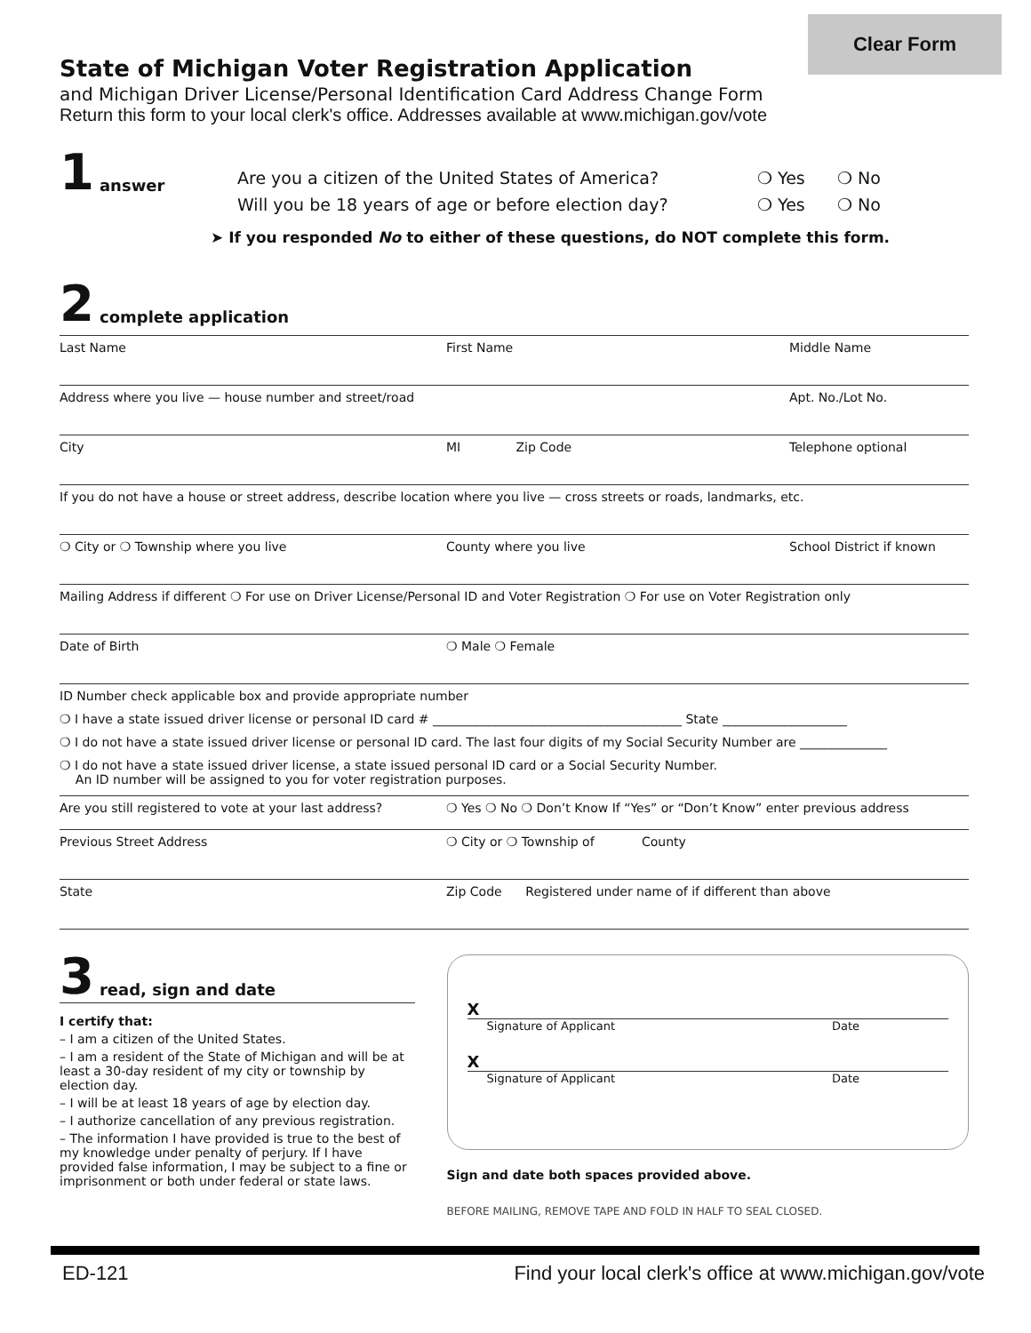Clear Form
State of Michigan Voter Registration Application
and Michigan Driver License/Personal Identification Card Address Change Form
Return this form to your local clerk's office. Addresses available at www.michigan.gov/vote
1 answer
Are you a citizen of the United States of America? ❍ Yes ❍ No
Will you be 18 years of age or before election day? ❍ Yes ❍ No
➤ If you responded No to either of these questions, do NOT complete this form.
2 complete application
Last Name First Name Middle Name
Address where you live — house number and street/road Apt. No./Lot No.
City MI Zip Code Telephone optional
If you do not have a house or street address, describe location where you live — cross streets or roads, landmarks, etc.
❍ City or ❍ Township where you live County where you live School District if known
Mailing Address if different ❍ For use on Driver License/Personal ID and Voter Registration ❍ For use on Voter Registration only
Date of Birth ❍ Male ❍ Female
ID Number check applicable box and provide appropriate number
❍ I have a state issued driver license or personal ID card # ________________________________________ State ____________________
❍ I do not have a state issued driver license or personal ID card. The last four digits of my Social Security Number are ______________
❍ I do not have a state issued driver license, a state issued personal ID card or a Social Security Number.
An ID number will be assigned to you for voter registration purposes.
Are you still registered to vote at your last address? ❍ Yes ❍ No ❍ Don’t Know If “Yes” or “Don’t Know” enter previous address
Previous Street Address ❍ City or ❍ Township of County
State Zip Code Registered under name of if different than above
3 read, sign and date
I certify that:
– I am a citizen of the United States.
– I am a resident of the State of Michigan and will be at least a 30-day resident of my city or township by election day.
– I will be at least 18 years of age by election day.
– I authorize cancellation of any previous registration.
– The information I have provided is true to the best of my knowledge under penalty of perjury. If I have provided false information, I may be subject to a fine or imprisonment or both under federal or state laws.
X
Signature of Applicant Date
X
Signature of Applicant Date
Sign and date both spaces provided above.
BEFORE MAILING, REMOVE TAPE AND FOLD IN HALF TO SEAL CLOSED.
ED-121 Find your local clerk's office at www.michigan.gov/vote